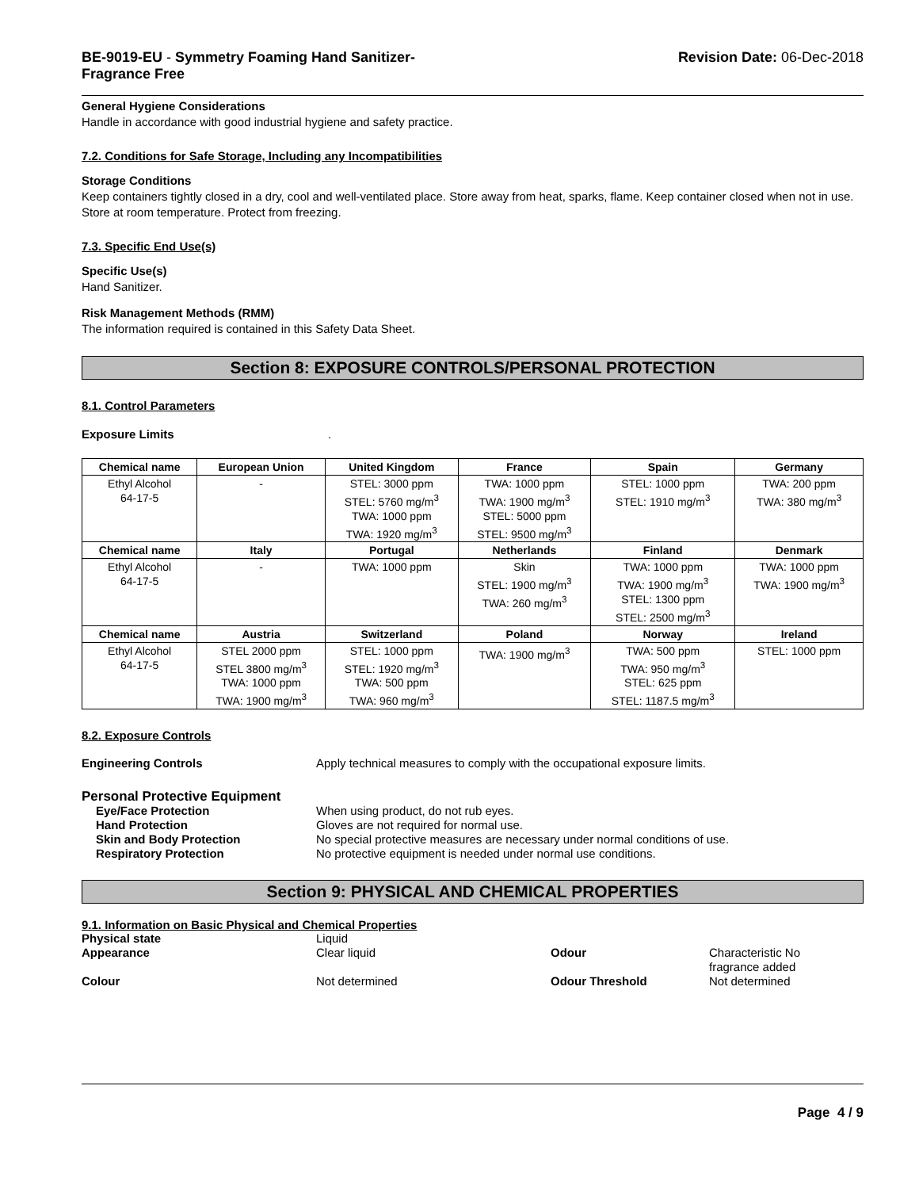BE-9019-EU - Symmetry Foaming Hand Sanitizer-
Fragrance Free
Revision Date: 06-Dec-2018
General Hygiene Considerations
Handle in accordance with good industrial hygiene and safety practice.
7.2. Conditions for Safe Storage, Including any Incompatibilities
Storage Conditions
Keep containers tightly closed in a dry, cool and well-ventilated place. Store away from heat, sparks, flame. Keep container closed when not in use. Store at room temperature. Protect from freezing.
7.3. Specific End Use(s)
Specific Use(s)
Hand Sanitizer.
Risk Management Methods (RMM)
The information required is contained in this Safety Data Sheet.
Section 8: EXPOSURE CONTROLS/PERSONAL PROTECTION
8.1. Control Parameters
Exposure Limits .
| Chemical name | European Union | United Kingdom | France | Spain | Germany |
| --- | --- | --- | --- | --- | --- |
| Ethyl Alcohol 64-17-5 | - | STEL: 3000 ppm STEL: 5760 mg/m<sup>3</sup> TWA: 1000 ppm TWA: 1920 mg/m<sup>3</sup> | TWA: 1000 ppm TWA: 1900 mg/m<sup>3</sup> STEL: 5000 ppm STEL: 9500 mg/m<sup>3</sup> | STEL: 1000 ppm STEL: 1910 mg/m<sup>3</sup> | TWA: 200 ppm TWA: 380 mg/m<sup>3</sup> |
| Chemical name | Italy | Portugal | Netherlands | Finland | Denmark |
| Ethyl Alcohol 64-17-5 | - | TWA: 1000 ppm | Skin STEL: 1900 mg/m<sup>3</sup> TWA: 260 mg/m<sup>3</sup> | TWA: 1000 ppm TWA: 1900 mg/m<sup>3</sup> STEL: 1300 ppm STEL: 2500 mg/m<sup>3</sup> | TWA: 1000 ppm TWA: 1900 mg/m<sup>3</sup> |
| Chemical name | Austria | Switzerland | Poland | Norway | Ireland |
| Ethyl Alcohol 64-17-5 | STEL 2000 ppm STEL 3800 mg/m<sup>3</sup> TWA: 1000 ppm TWA: 1900 mg/m<sup>3</sup> | STEL: 1000 ppm STEL: 1920 mg/m<sup>3</sup> TWA: 500 ppm TWA: 960 mg/m<sup>3</sup> | TWA: 1900 mg/m<sup>3</sup> | TWA: 500 ppm TWA: 950 mg/m<sup>3</sup> STEL: 625 ppm STEL: 1187.5 mg/m<sup>3</sup> | STEL: 1000 ppm |
8.2. Exposure Controls
| Engineering Controls | Apply technical measures to comply with the occupational exposure limits. |
| Personal Protective Equipment | |
| Eye/Face Protection | When using product, do not rub eyes. |
| Hand Protection | Gloves are not required for normal use. |
| Skin and Body Protection | No special protective measures are necessary under normal conditions of use. |
| Respiratory Protection | No protective equipment is needed under normal use conditions. |
Section 9: PHYSICAL AND CHEMICAL PROPERTIES
9.1. Information on Basic Physical and Chemical Properties
| Physical state | Liquid | | |
| Appearance | Clear liquid | Odour | Characteristic No fragrance added |
| Colour | Not determined | Odour Threshold | Not determined |
Page 4 / 9